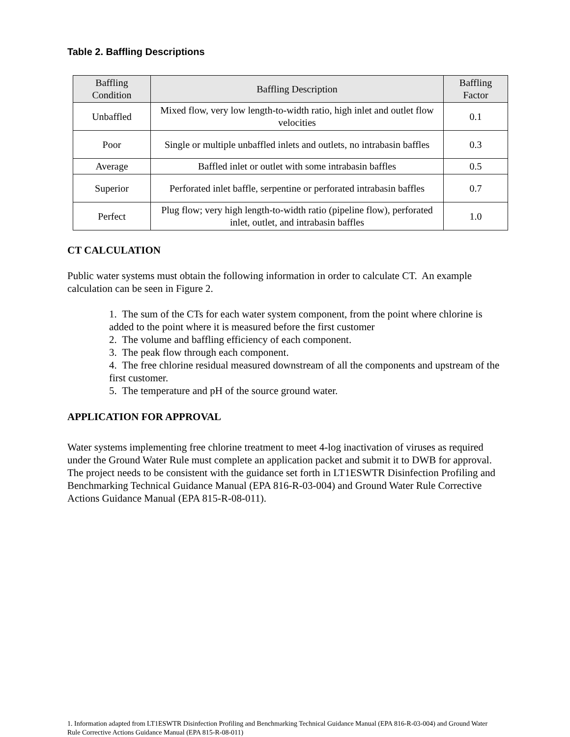Table 2. Baffling Descriptions
| Baffling Condition | Baffling Description | Baffling Factor |
| --- | --- | --- |
| Unbaffled | Mixed flow, very low length-to-width ratio, high inlet and outlet flow velocities | 0.1 |
| Poor | Single or multiple unbaffled inlets and outlets, no intrabasin baffles | 0.3 |
| Average | Baffled inlet or outlet with some intrabasin baffles | 0.5 |
| Superior | Perforated inlet baffle, serpentine or perforated intrabasin baffles | 0.7 |
| Perfect | Plug flow; very high length-to-width ratio (pipeline flow), perforated inlet, outlet, and intrabasin baffles | 1.0 |
CT CALCULATION
Public water systems must obtain the following information in order to calculate CT. An example calculation can be seen in Figure 2.
1. The sum of the CTs for each water system component, from the point where chlorine is added to the point where it is measured before the first customer
2. The volume and baffling efficiency of each component.
3. The peak flow through each component.
4. The free chlorine residual measured downstream of all the components and upstream of the first customer.
5. The temperature and pH of the source ground water.
APPLICATION FOR APPROVAL
Water systems implementing free chlorine treatment to meet 4-log inactivation of viruses as required under the Ground Water Rule must complete an application packet and submit it to DWB for approval. The project needs to be consistent with the guidance set forth in LT1ESWTR Disinfection Profiling and Benchmarking Technical Guidance Manual (EPA 816-R-03-004) and Ground Water Rule Corrective Actions Guidance Manual (EPA 815-R-08-011).
1. Information adapted from LT1ESWTR Disinfection Profiling and Benchmarking Technical Guidance Manual (EPA 816-R-03-004) and Ground Water Rule Corrective Actions Guidance Manual (EPA 815-R-08-011)